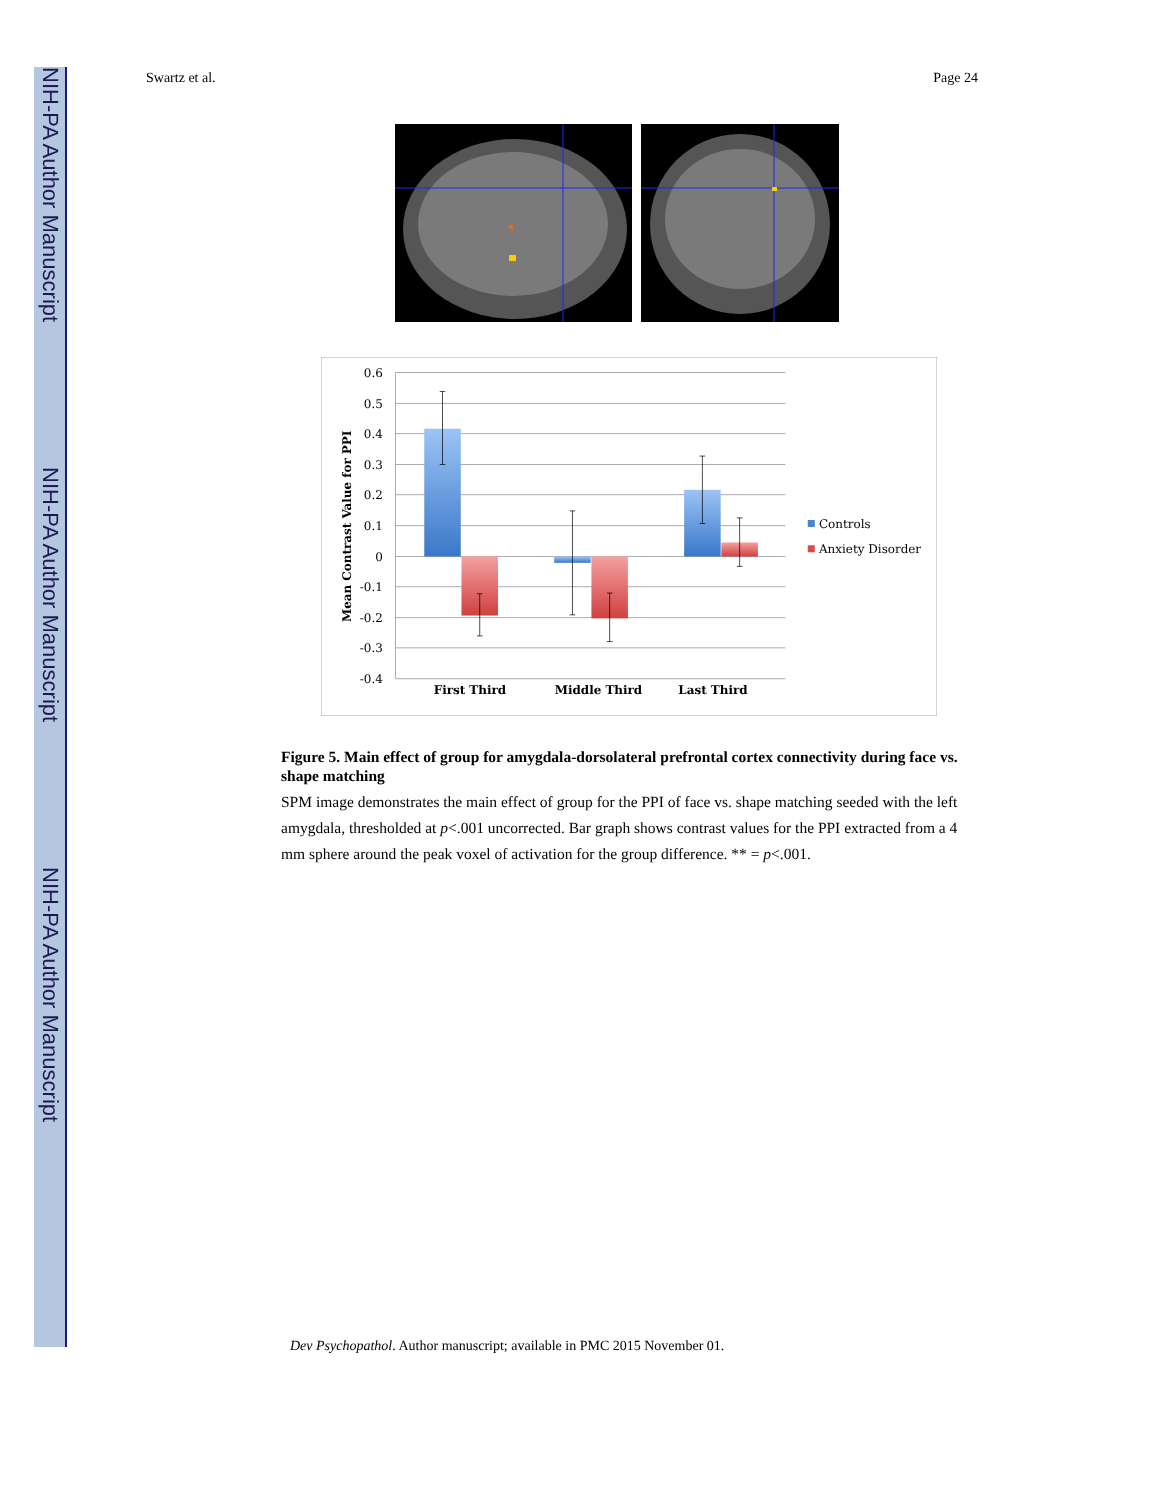NIH-PA Author Manuscript
NIH-PA Author Manuscript
NIH-PA Author Manuscript
Swartz et al. Page 24
0.6
0.5
0.4
0.3
0.2
0.1
0
-0.1
-0.2
-0.3
-0.4
Mean Contrast Value for PPI
First Third
Middle Third
Last Third
Controls
Anxiety Disorder
Figure 5. Main effect of group for amygdala-dorsolateral prefrontal cortex connectivity during face vs. shape matching
SPM image demonstrates the main effect of group for the PPI of face vs. shape matching seeded with the left amygdala, thresholded at p<.001 uncorrected. Bar graph shows contrast values for the PPI extracted from a 4 mm sphere around the peak voxel of activation for the group difference. ** = p<.001.
Dev Psychopathol. Author manuscript; available in PMC 2015 November 01.